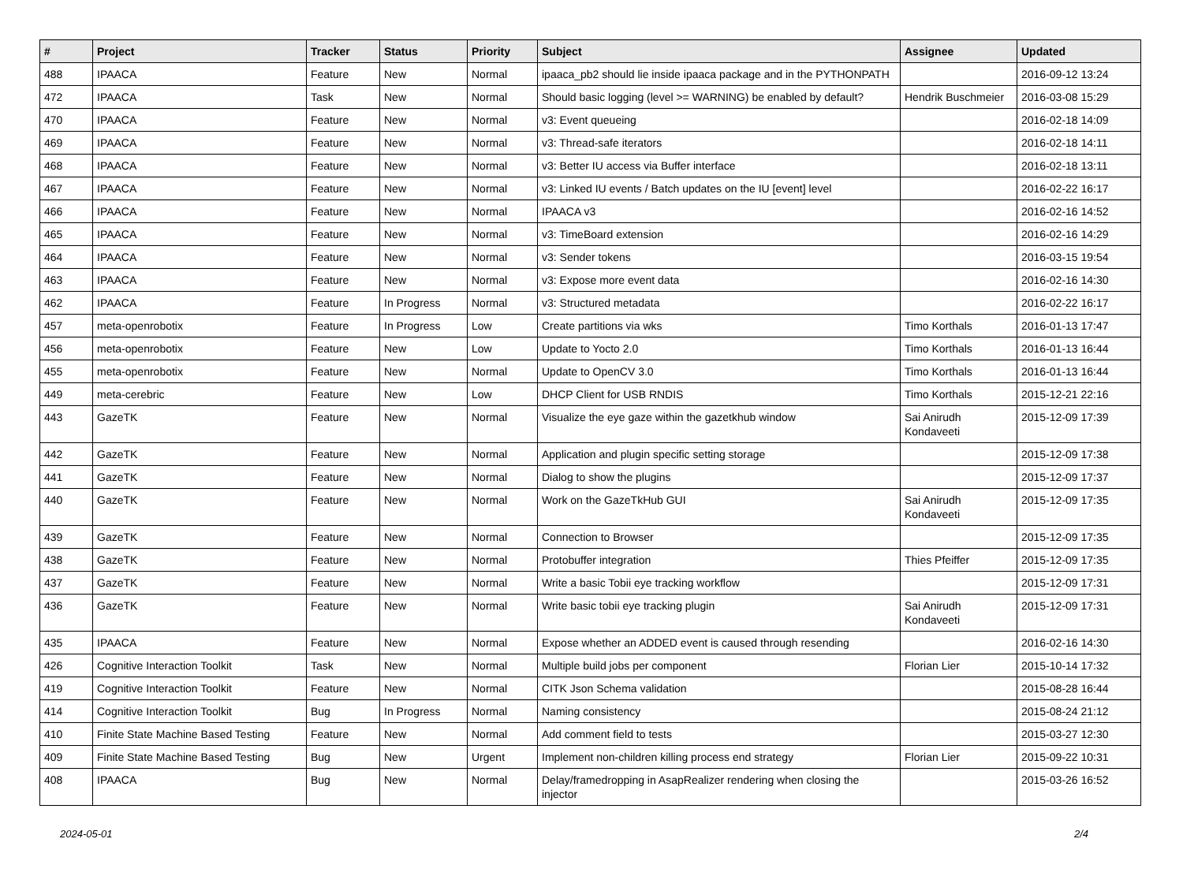| # | Project | Tracker | Status | Priority | Subject | Assignee | Updated |
| --- | --- | --- | --- | --- | --- | --- | --- |
| 488 | IPAACA | Feature | New | Normal | ipaaca_pb2 should lie inside ipaaca package and in the PYTHONPATH | | 2016-09-12 13:24 |
| 472 | IPAACA | Task | New | Normal | Should basic logging (level >= WARNING) be enabled by default? | Hendrik Buschmeier | 2016-03-08 15:29 |
| 470 | IPAACA | Feature | New | Normal | v3: Event queueing | | 2016-02-18 14:09 |
| 469 | IPAACA | Feature | New | Normal | v3: Thread-safe iterators | | 2016-02-18 14:11 |
| 468 | IPAACA | Feature | New | Normal | v3: Better IU access via Buffer interface | | 2016-02-18 13:11 |
| 467 | IPAACA | Feature | New | Normal | v3: Linked IU events / Batch updates on the IU [event] level | | 2016-02-22 16:17 |
| 466 | IPAACA | Feature | New | Normal | IPAACA v3 | | 2016-02-16 14:52 |
| 465 | IPAACA | Feature | New | Normal | v3: TimeBoard extension | | 2016-02-16 14:29 |
| 464 | IPAACA | Feature | New | Normal | v3: Sender tokens | | 2016-03-15 19:54 |
| 463 | IPAACA | Feature | New | Normal | v3: Expose more event data | | 2016-02-16 14:30 |
| 462 | IPAACA | Feature | In Progress | Normal | v3: Structured metadata | | 2016-02-22 16:17 |
| 457 | meta-openrobotix | Feature | In Progress | Low | Create partitions via wks | Timo Korthals | 2016-01-13 17:47 |
| 456 | meta-openrobotix | Feature | New | Low | Update to Yocto 2.0 | Timo Korthals | 2016-01-13 16:44 |
| 455 | meta-openrobotix | Feature | New | Normal | Update to OpenCV 3.0 | Timo Korthals | 2016-01-13 16:44 |
| 449 | meta-cerebric | Feature | New | Low | DHCP Client for USB RNDIS | Timo Korthals | 2015-12-21 22:16 |
| 443 | GazeTK | Feature | New | Normal | Visualize the eye gaze within the gazetkhub window | Sai Anirudh Kondaveeti | 2015-12-09 17:39 |
| 442 | GazeTK | Feature | New | Normal | Application and plugin specific setting storage | | 2015-12-09 17:38 |
| 441 | GazeTK | Feature | New | Normal | Dialog to show the plugins | | 2015-12-09 17:37 |
| 440 | GazeTK | Feature | New | Normal | Work on the GazeTkHub GUI | Sai Anirudh Kondaveeti | 2015-12-09 17:35 |
| 439 | GazeTK | Feature | New | Normal | Connection to Browser | | 2015-12-09 17:35 |
| 438 | GazeTK | Feature | New | Normal | Protobuffer integration | Thies Pfeiffer | 2015-12-09 17:35 |
| 437 | GazeTK | Feature | New | Normal | Write a basic Tobii eye tracking workflow | | 2015-12-09 17:31 |
| 436 | GazeTK | Feature | New | Normal | Write basic tobii eye tracking plugin | Sai Anirudh Kondaveeti | 2015-12-09 17:31 |
| 435 | IPAACA | Feature | New | Normal | Expose whether an ADDED event is caused through resending | | 2016-02-16 14:30 |
| 426 | Cognitive Interaction Toolkit | Task | New | Normal | Multiple build jobs per component | Florian Lier | 2015-10-14 17:32 |
| 419 | Cognitive Interaction Toolkit | Feature | New | Normal | CITK Json Schema validation | | 2015-08-28 16:44 |
| 414 | Cognitive Interaction Toolkit | Bug | In Progress | Normal | Naming consistency | | 2015-08-24 21:12 |
| 410 | Finite State Machine Based Testing | Feature | New | Normal | Add comment field to tests | | 2015-03-27 12:30 |
| 409 | Finite State Machine Based Testing | Bug | New | Urgent | Implement non-children killing process end strategy | Florian Lier | 2015-09-22 10:31 |
| 408 | IPAACA | Bug | New | Normal | Delay/framedropping in AsapRealizer rendering when closing the injector | | 2015-03-26 16:52 |
2024-05-01 2/4